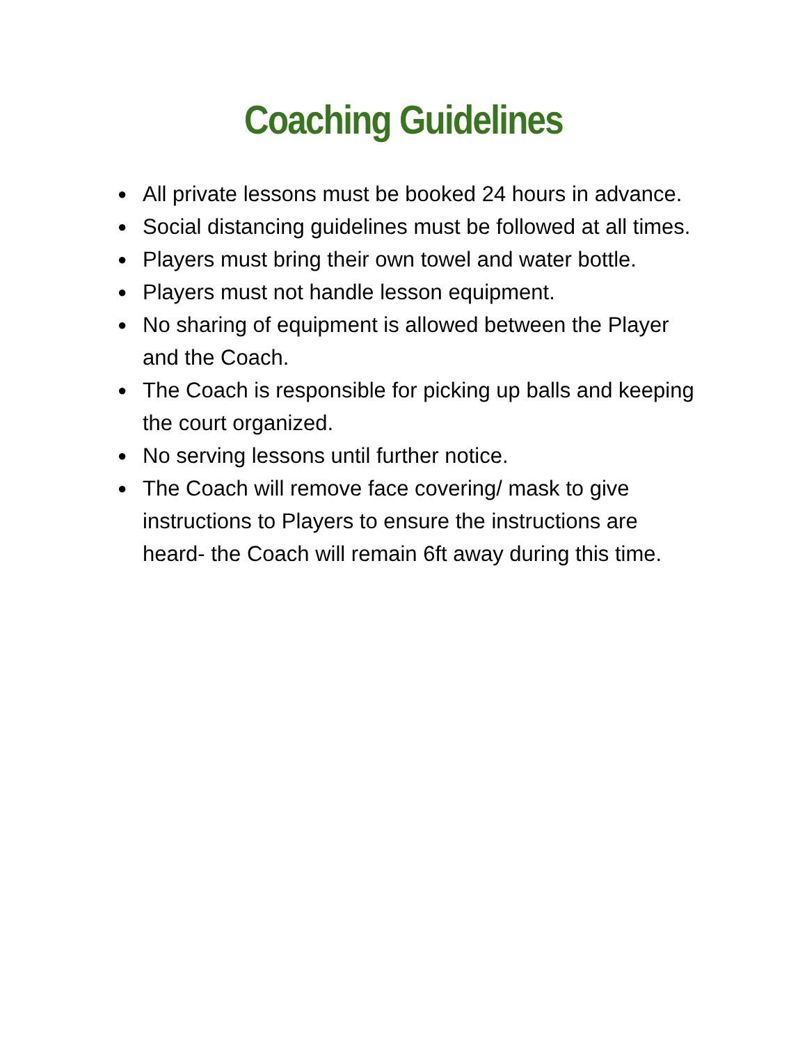Coaching Guidelines
● All private lessons must be booked 24 hours in advance.
● Social distancing guidelines must be followed at all times.
● Players must bring their own towel and water bottle.
● Players must not handle lesson equipment.
● No sharing of equipment is allowed between the Player and the Coach.
● The Coach is responsible for picking up balls and keeping the court organized.
● No serving lessons until further notice.
● The Coach will remove face covering/ mask to give instructions to Players to ensure the instructions are heard- the Coach will remain 6ft away during this time.